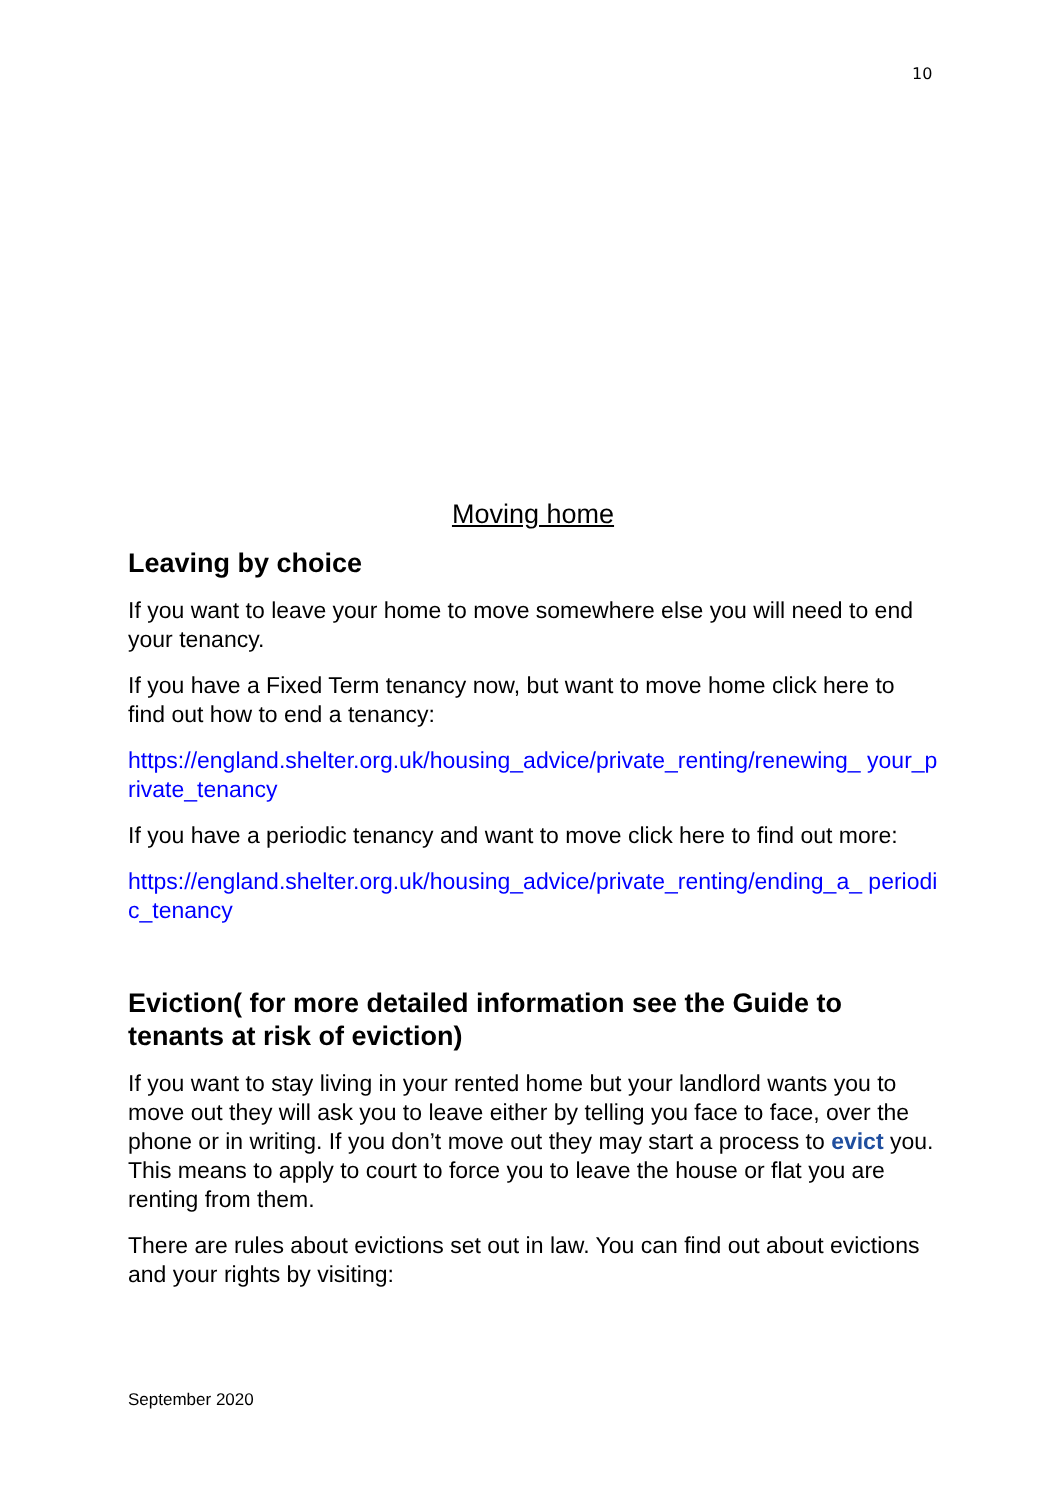10
Moving home
Leaving by choice
If you want to leave your home to move somewhere else you will need to end your tenancy.
If you have a Fixed Term tenancy now, but want to move home click here to find out how to end a tenancy:
https://england.shelter.org.uk/housing_advice/private_renting/renewing_ your_private_tenancy
If you have a periodic tenancy and want to move click here to find out more:
https://england.shelter.org.uk/housing_advice/private_renting/ending_a_ periodic_tenancy
Eviction( for more detailed information see the Guide to tenants at risk of eviction)
If you want to stay living in your rented home but your landlord wants you to move out they will ask you to leave either by telling you face to face, over the phone or in writing. If you don’t move out they may start a process to evict you. This means to apply to court to force you to leave the house or flat you are renting from them.
There are rules about evictions set out in law. You can find out about evictions and your rights by visiting:
September 2020